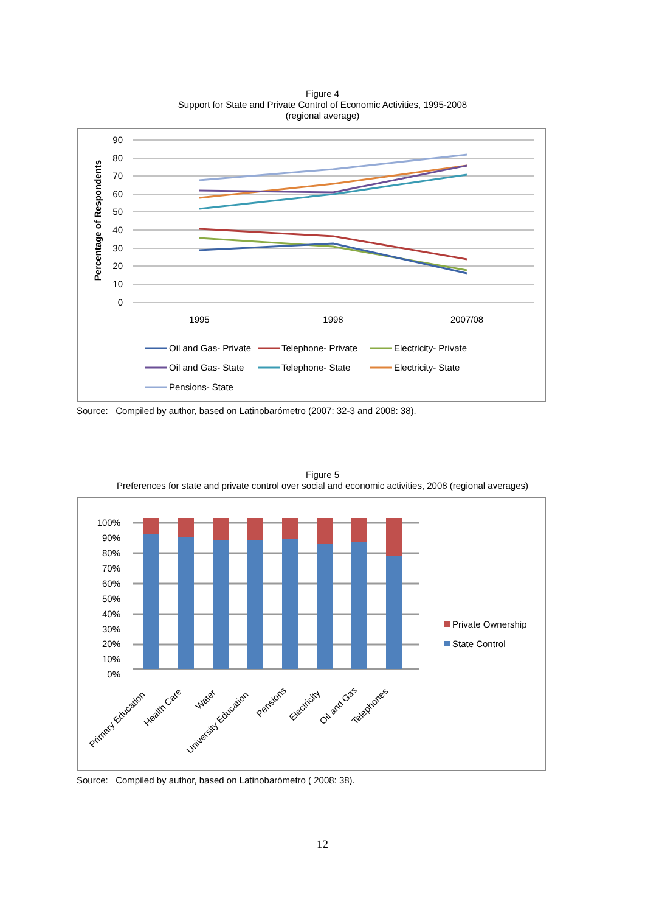Figure 4
Support for State and Private Control of Economic Activities, 1995-2008
(regional average)
90
80
70
60
50
40
30
20
10
0
Percentage of Respondents
1995
1998
2007/08
Oil and Gas- Private
Telephone- Private
Electricity- Private
Oil and Gas- State
Telephone- State
Electricity- State
Pensions- State
Source: Compiled by author, based on Latinobarómetro (2007: 32-3 and 2008: 38).
Figure 5
Preferences for state and private control over social and economic activities, 2008 (regional averages)
100%
90%
80%
70%
60%
50%
40%
30%
20%
10%
0%
Primary Education
Health Care
Water
University Education
Pensions
Electricity
Oil and Gas
Telephones
Private Ownership
State Control
Source: Compiled by author, based on Latinobarómetro ( 2008: 38).
12